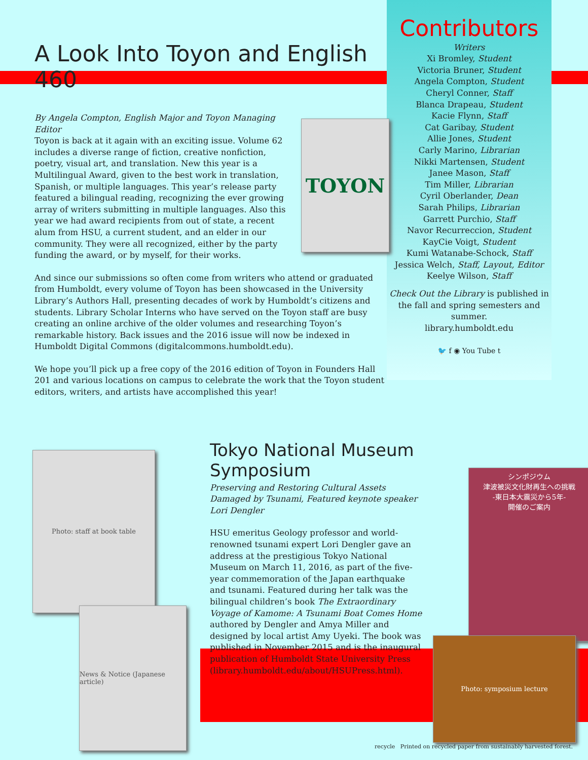A Look Into Toyon and English 460
TOYON
By Angela Compton, English Major and Toyon Managing Editor
Toyon is back at it again with an exciting issue. Volume 62 includes a diverse range of fiction, creative nonfiction, poetry, visual art, and translation. New this year is a Multilingual Award, given to the best work in translation, Spanish, or multiple languages. This year’s release party featured a bilingual reading, recognizing the ever growing array of writers submitting in multiple languages. Also this year we had award recipients from out of state, a recent alum from HSU, a current student, and an elder in our community. They were all recognized, either by the party funding the award, or by myself, for their works.
And since our submissions so often come from writers who attend or graduated from Humboldt, every volume of Toyon has been showcased in the University Library’s Authors Hall, presenting decades of work by Humboldt’s citizens and students. Library Scholar Interns who have served on the Toyon staff are busy creating an online archive of the older volumes and researching Toyon’s remarkable history. Back issues and the 2016 issue will now be indexed in Humboldt Digital Commons (digitalcommons.humboldt.edu).
We hope you’ll pick up a free copy of the 2016 edition of Toyon in Founders Hall 201 and various locations on campus to celebrate the work that the Toyon student editors, writers, and artists have accomplished this year!
Contributors
Writers
Xi Bromley, Student
Victoria Bruner, Student
Angela Compton, Student
Cheryl Conner, Staff
Blanca Drapeau, Student
Kacie Flynn, Staff
Cat Garibay, Student
Allie Jones, Student
Carly Marino, Librarian
Nikki Martensen, Student
Janee Mason, Staff
Tim Miller, Librarian
Cyril Oberlander, Dean
Sarah Philips, Librarian
Garrett Purchio, Staff
Navor Recurreccion, Student
KayCie Voigt, Student
Kumi Watanabe-Schock, Staff
Jessica Welch, Staff, Layout, Editor
Keelye Wilson, Staff
Check Out the Library is published in the fall and spring semesters and summer.
library.humboldt.edu
🐦 f ◉ You Tube t
Photo: staff at book table
News & Notice (Japanese article)
Tokyo National Museum Symposium
Preserving and Restoring Cultural Assets Damaged by Tsunami, Featured keynote speaker Lori Dengler
HSU emeritus Geology professor and world-renowned tsunami expert Lori Dengler gave an address at the prestigious Tokyo National Museum on March 11, 2016, as part of the five-year commemoration of the Japan earthquake and tsunami. Featured during her talk was the bilingual children’s book The Extraordinary Voyage of Kamome: A Tsunami Boat Comes Home authored by Dengler and Amya Miller and designed by local artist Amy Uyeki. The book was published in November 2015 and is the inaugural publication of Humboldt State University Press (library.humboldt.edu/about/HSUPress.html).
シンポジウム
津波被災文化財再生への挑戦
-東日本大震災から5年-
開催のご案内
Photo: symposium lecture
recycle Printed on recycled paper from sustainably harvested forest.